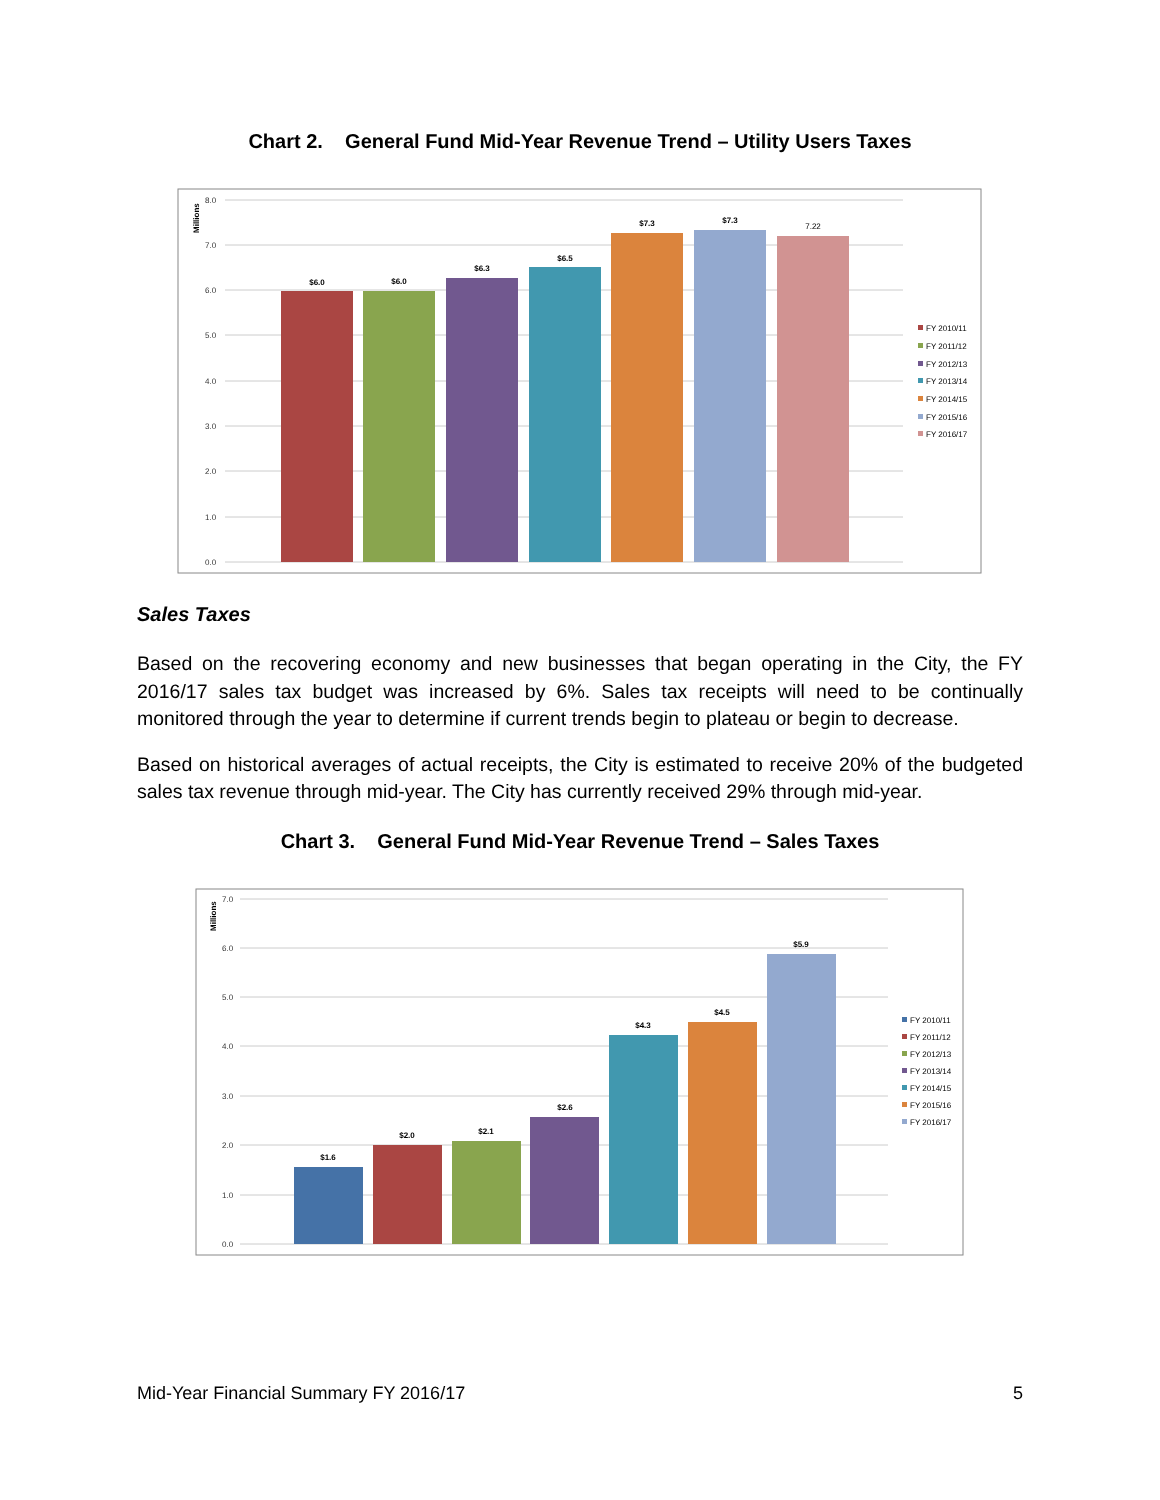Chart 2. General Fund Mid-Year Revenue Trend – Utility Users Taxes
8.0
7.0
6.0
5.0
4.0
3.0
2.0
1.0
0.0
Millions
$6.0
$6.0
$6.3
$6.5
$7.3
$7.3
7.22
FY 2010/11
FY 2011/12
FY 2012/13
FY 2013/14
FY 2014/15
FY 2015/16
FY 2016/17
Sales Taxes
Based on the recovering economy and new businesses that began operating in the City, the FY 2016/17 sales tax budget was increased by 6%. Sales tax receipts will need to be continually monitored through the year to determine if current trends begin to plateau or begin to decrease.
Based on historical averages of actual receipts, the City is estimated to receive 20% of the budgeted sales tax revenue through mid-year. The City has currently received 29% through mid-year.
Chart 3. General Fund Mid-Year Revenue Trend – Sales Taxes
7.0
6.0
5.0
4.0
3.0
2.0
1.0
0.0
Millions
$1.6
$2.0
$2.1
$2.6
$4.3
$4.5
$5.9
FY 2010/11
FY 2011/12
FY 2012/13
FY 2013/14
FY 2014/15
FY 2015/16
FY 2016/17
Mid-Year Financial Summary FY 2016/17 5